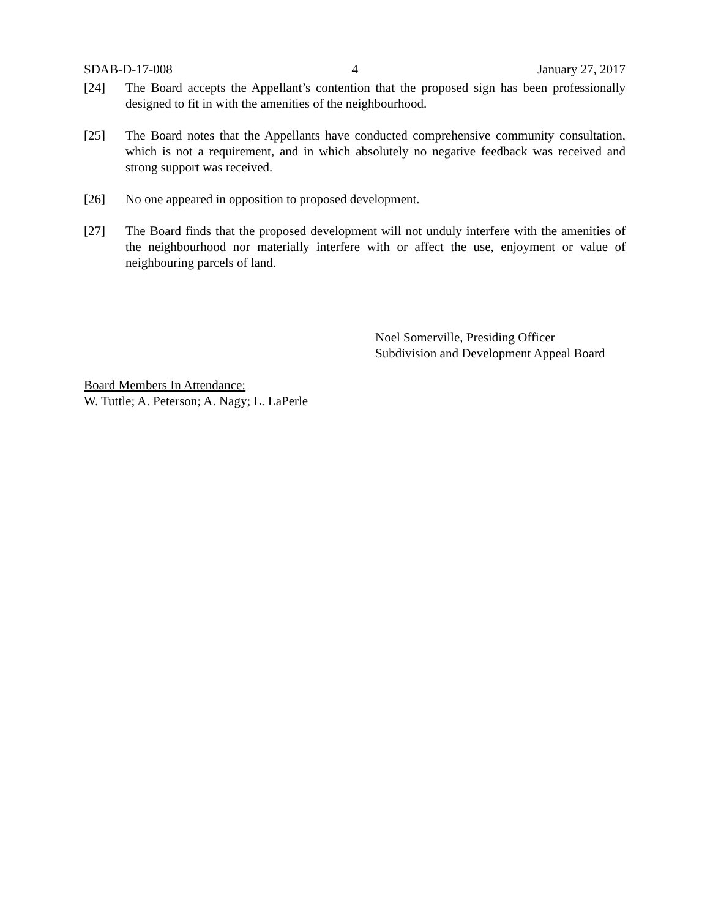SDAB-D-17-008 4 January 27, 2017
[24] The Board accepts the Appellant’s contention that the proposed sign has been professionally designed to fit in with the amenities of the neighbourhood.
[25] The Board notes that the Appellants have conducted comprehensive community consultation, which is not a requirement, and in which absolutely no negative feedback was received and strong support was received.
[26] No one appeared in opposition to proposed development.
[27] The Board finds that the proposed development will not unduly interfere with the amenities of the neighbourhood nor materially interfere with or affect the use, enjoyment or value of neighbouring parcels of land.
Noel Somerville, Presiding Officer
Subdivision and Development Appeal Board
Board Members In Attendance:
W. Tuttle; A. Peterson; A. Nagy; L. LaPerle